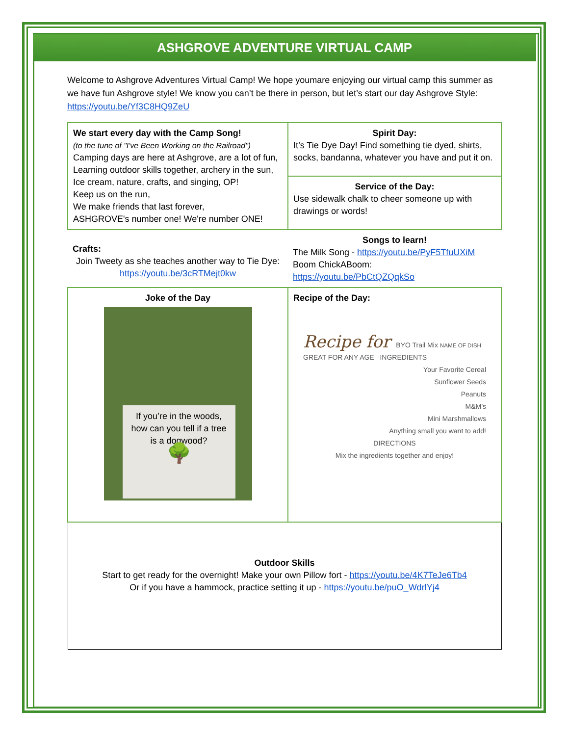ASHGROVE ADVENTURE VIRTUAL CAMP
Welcome to Ashgrove Adventures Virtual Camp! We hope youmare enjoying our virtual camp this summer as we have fun Ashgrove style! We know you can’t be there in person, but let’s start our day Ashgrove Style: https://youtu.be/Yf3C8HQ9ZeU
| We start every day with the Camp Song! (to the tune of "I've Been Working on the Railroad") Camping days are here at Ashgrove, are a lot of fun, Learning outdoor skills together, archery in the sun, Ice cream, nature, crafts, and singing, OP! Keep us on the run, We make friends that last forever, ASHGROVE's number one! We're number ONE! | Spirit Day: It’s Tie Dye Day! Find something tie dyed, shirts, socks, bandanna, whatever you have and put it on. |
| | Service of the Day: Use sidewalk chalk to cheer someone up with drawings or words! |
| Crafts: Join Tweety as she teaches another way to Tie Dye: https://youtu.be/3cRTMejt0kw | Songs to learn! The Milk Song - https://youtu.be/PyF5TfuUXiM Boom ChickABoom: https://youtu.be/PbCtQZQqkSo |
| Joke of the Day If you’re in the woods, how can you tell if a tree is a dogwood? 🌳 | Recipe of the Day: Recipe for BYO Trail Mix NAME OF DISH GREAT FOR ANY AGE INGREDIENTS Your Favorite Cereal Sunflower Seeds Peanuts M&M’s Mini Marshmallows Anything small you want to add! DIRECTIONS Mix the ingredients together and enjoy! |
| Outdoor Skills Start to get ready for the overnight! Make your own Pillow fort - https://youtu.be/4K7TeJe6Tb4 Or if you have a hammock, practice setting it up - https://youtu.be/puO_WdrlYj4 | |